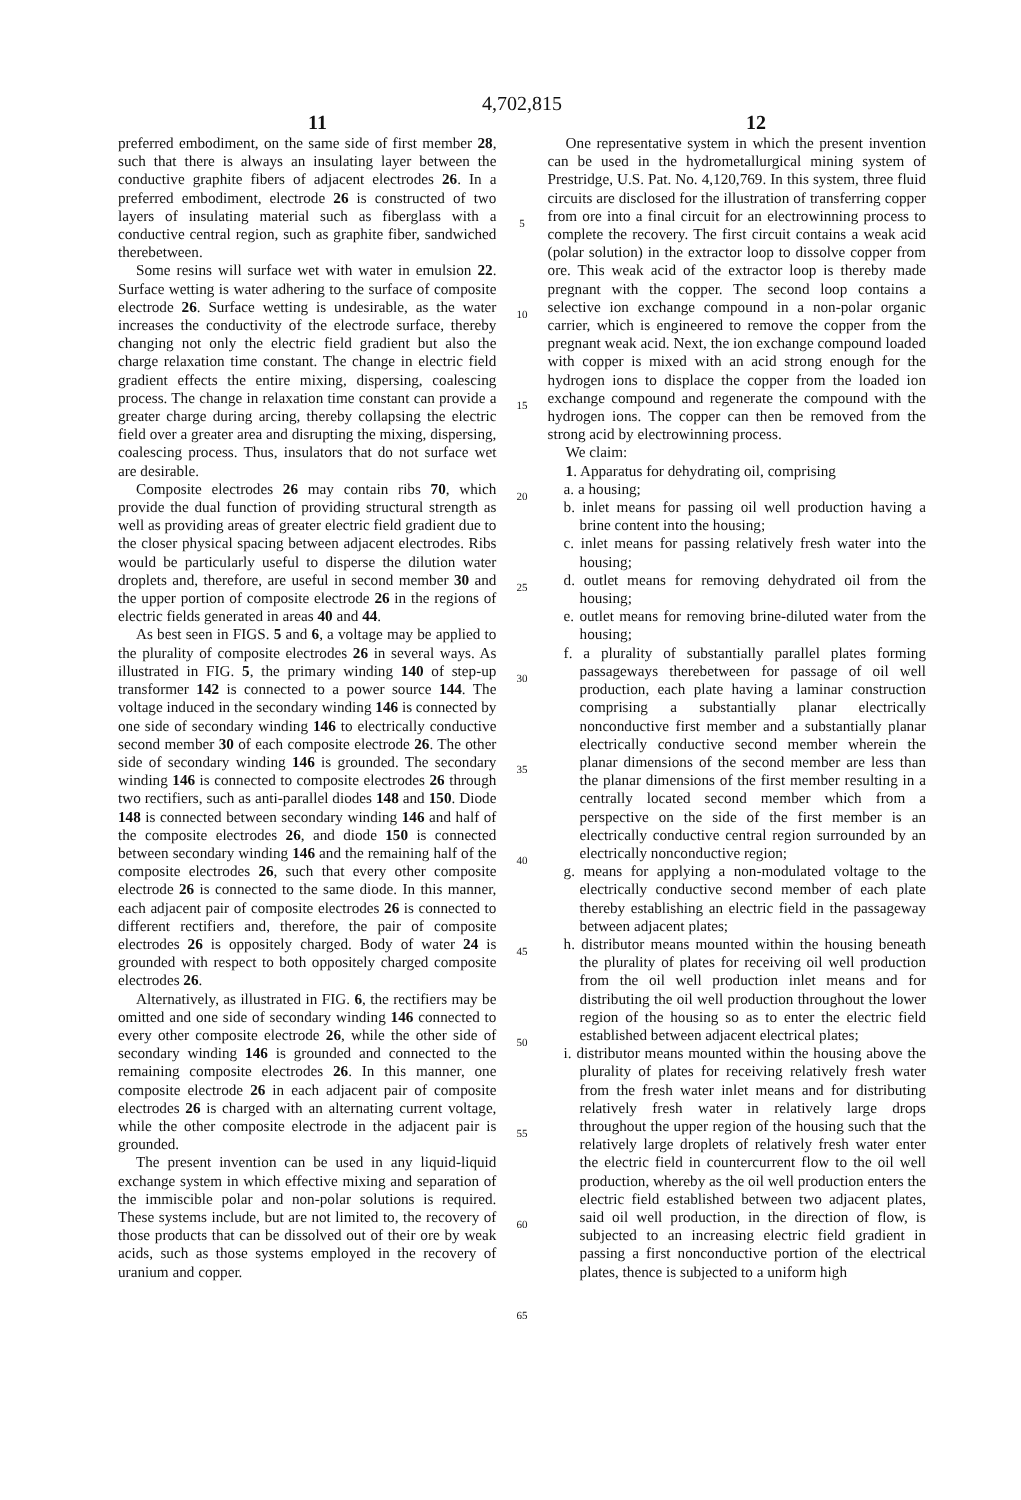4,702,815
11 12
preferred embodiment, on the same side of first member 28, such that there is always an insulating layer between the conductive graphite fibers of adjacent electrodes 26. In a preferred embodiment, electrode 26 is constructed of two layers of insulating material such as fiberglass with a conductive central region, such as graphite fiber, sandwiched therebetween.
Some resins will surface wet with water in emulsion 22. Surface wetting is water adhering to the surface of composite electrode 26. Surface wetting is undesirable, as the water increases the conductivity of the electrode surface, thereby changing not only the electric field gradient but also the charge relaxation time constant. The change in electric field gradient effects the entire mixing, dispersing, coalescing process. The change in relaxation time constant can provide a greater charge during arcing, thereby collapsing the electric field over a greater area and disrupting the mixing, dispersing, coalescing process. Thus, insulators that do not surface wet are desirable.
Composite electrodes 26 may contain ribs 70, which provide the dual function of providing structural strength as well as providing areas of greater electric field gradient due to the closer physical spacing between adjacent electrodes. Ribs would be particularly useful to disperse the dilution water droplets and, therefore, are useful in second member 30 and the upper portion of composite electrode 26 in the regions of electric fields generated in areas 40 and 44.
As best seen in FIGS. 5 and 6, a voltage may be applied to the plurality of composite electrodes 26 in several ways. As illustrated in FIG. 5, the primary winding 140 of step-up transformer 142 is connected to a power source 144. The voltage induced in the secondary winding 146 is connected by one side of secondary winding 146 to electrically conductive second member 30 of each composite electrode 26. The other side of secondary winding 146 is grounded. The secondary winding 146 is connected to composite electrodes 26 through two rectifiers, such as anti-parallel diodes 148 and 150. Diode 148 is connected between secondary winding 146 and half of the composite electrodes 26, and diode 150 is connected between secondary winding 146 and the remaining half of the composite electrodes 26, such that every other composite electrode 26 is connected to the same diode. In this manner, each adjacent pair of composite electrodes 26 is connected to different rectifiers and, therefore, the pair of composite electrodes 26 is oppositely charged. Body of water 24 is grounded with respect to both oppositely charged composite electrodes 26.
Alternatively, as illustrated in FIG. 6, the rectifiers may be omitted and one side of secondary winding 146 connected to every other composite electrode 26, while the other side of secondary winding 146 is grounded and connected to the remaining composite electrodes 26. In this manner, one composite electrode 26 in each adjacent pair of composite electrodes 26 is charged with an alternating current voltage, while the other composite electrode in the adjacent pair is grounded.
The present invention can be used in any liquid-liquid exchange system in which effective mixing and separation of the immiscible polar and non-polar solutions is required. These systems include, but are not limited to, the recovery of those products that can be dissolved out of their ore by weak acids, such as those systems employed in the recovery of uranium and copper.
5
10
15
20
25
30
35
40
45
50
55
60
65
One representative system in which the present invention can be used in the hydrometallurgical mining system of Prestridge, U.S. Pat. No. 4,120,769. In this system, three fluid circuits are disclosed for the illustration of transferring copper from ore into a final circuit for an electrowinning process to complete the recovery. The first circuit contains a weak acid (polar solution) in the extractor loop to dissolve copper from ore. This weak acid of the extractor loop is thereby made pregnant with the copper. The second loop contains a selective ion exchange compound in a non-polar organic carrier, which is engineered to remove the copper from the pregnant weak acid. Next, the ion exchange compound loaded with copper is mixed with an acid strong enough for the hydrogen ions to displace the copper from the loaded ion exchange compound and regenerate the compound with the hydrogen ions. The copper can then be removed from the strong acid by electrowinning process.
We claim:
1. Apparatus for dehydrating oil, comprising
a. a housing;
b. inlet means for passing oil well production having a brine content into the housing;
c. inlet means for passing relatively fresh water into the housing;
d. outlet means for removing dehydrated oil from the housing;
e. outlet means for removing brine-diluted water from the housing;
f. a plurality of substantially parallel plates forming passageways therebetween for passage of oil well production, each plate having a laminar construction comprising a substantially planar electrically nonconductive first member and a substantially planar electrically conductive second member wherein the planar dimensions of the second member are less than the planar dimensions of the first member resulting in a centrally located second member which from a perspective on the side of the first member is an electrically conductive central region surrounded by an electrically nonconductive region;
g. means for applying a non-modulated voltage to the electrically conductive second member of each plate thereby establishing an electric field in the passageway between adjacent plates;
h. distributor means mounted within the housing beneath the plurality of plates for receiving oil well production from the oil well production inlet means and for distributing the oil well production throughout the lower region of the housing so as to enter the electric field established between adjacent electrical plates;
i. distributor means mounted within the housing above the plurality of plates for receiving relatively fresh water from the fresh water inlet means and for distributing relatively fresh water in relatively large drops throughout the upper region of the housing such that the relatively large droplets of relatively fresh water enter the electric field in countercurrent flow to the oil well production, whereby as the oil well production enters the electric field established between two adjacent plates, said oil well production, in the direction of flow, is subjected to an increasing electric field gradient in passing a first nonconductive portion of the electrical plates, thence is subjected to a uniform high